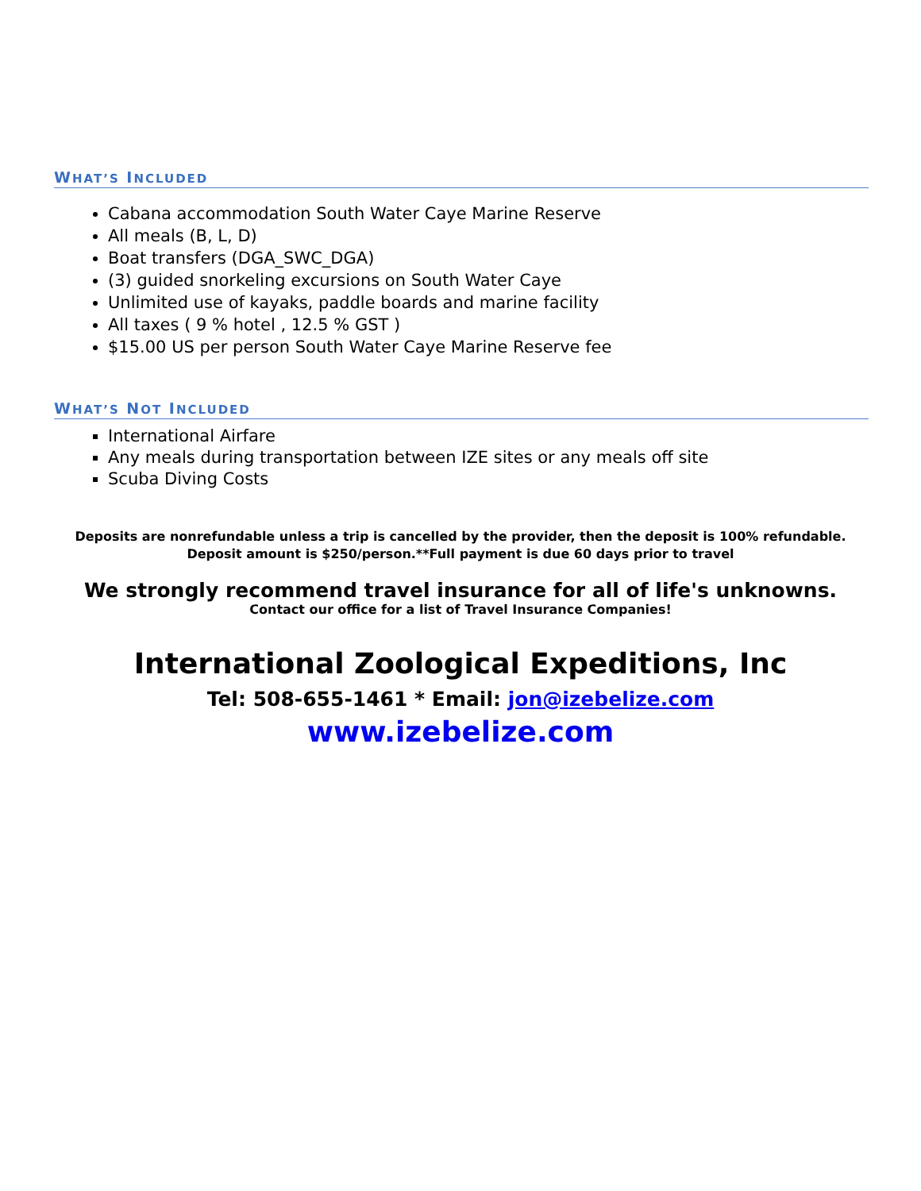WHAT’S INCLUDED
Cabana accommodation South Water Caye Marine Reserve
All meals (B, L, D)
Boat transfers (DGA_SWC_DGA)
(3) guided snorkeling excursions on South Water Caye
Unlimited use of kayaks, paddle boards and marine facility
All taxes ( 9 % hotel , 12.5 % GST )
$15.00 US per person South Water Caye Marine Reserve fee
WHAT’S NOT INCLUDED
International Airfare
Any meals during transportation between IZE sites or any meals off site
Scuba Diving Costs
Deposits are nonrefundable unless a trip is cancelled by the provider, then the deposit is 100% refundable.
Deposit amount is $250/person.**Full payment is due 60 days prior to travel
We strongly recommend travel insurance for all of life's unknowns.
Contact our office for a list of Travel Insurance Companies!
International Zoological Expeditions, Inc
Tel: 508-655-1461 * Email: jon@izebelize.com
www.izebelize.com